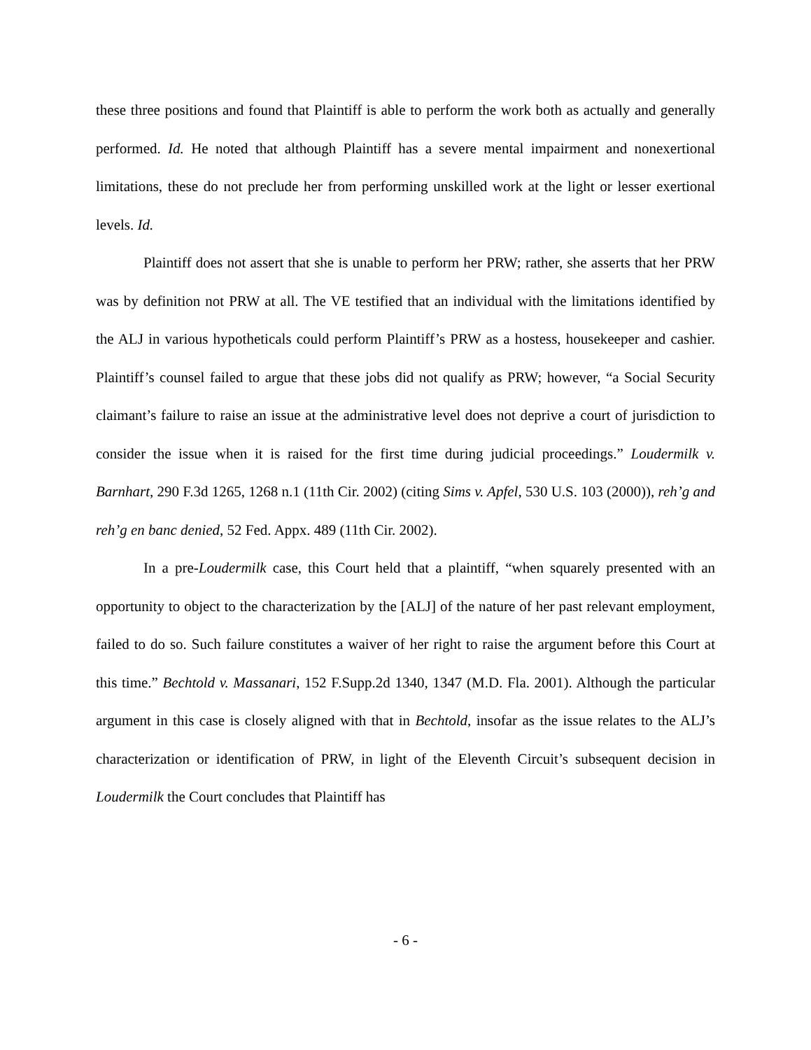these three positions and found that Plaintiff is able to perform the work both as actually and generally performed. Id. He noted that although Plaintiff has a severe mental impairment and nonexertional limitations, these do not preclude her from performing unskilled work at the light or lesser exertional levels. Id.
Plaintiff does not assert that she is unable to perform her PRW; rather, she asserts that her PRW was by definition not PRW at all. The VE testified that an individual with the limitations identified by the ALJ in various hypotheticals could perform Plaintiff’s PRW as a hostess, housekeeper and cashier. Plaintiff’s counsel failed to argue that these jobs did not qualify as PRW; however, “a Social Security claimant’s failure to raise an issue at the administrative level does not deprive a court of jurisdiction to consider the issue when it is raised for the first time during judicial proceedings.” Loudermilk v. Barnhart, 290 F.3d 1265, 1268 n.1 (11th Cir. 2002) (citing Sims v. Apfel, 530 U.S. 103 (2000)), reh’g and reh’g en banc denied, 52 Fed. Appx. 489 (11th Cir. 2002).
In a pre-Loudermilk case, this Court held that a plaintiff, “when squarely presented with an opportunity to object to the characterization by the [ALJ] of the nature of her past relevant employment, failed to do so. Such failure constitutes a waiver of her right to raise the argument before this Court at this time.” Bechtold v. Massanari, 152 F.Supp.2d 1340, 1347 (M.D. Fla. 2001). Although the particular argument in this case is closely aligned with that in Bechtold, insofar as the issue relates to the ALJ’s characterization or identification of PRW, in light of the Eleventh Circuit’s subsequent decision in Loudermilk the Court concludes that Plaintiff has
- 6 -